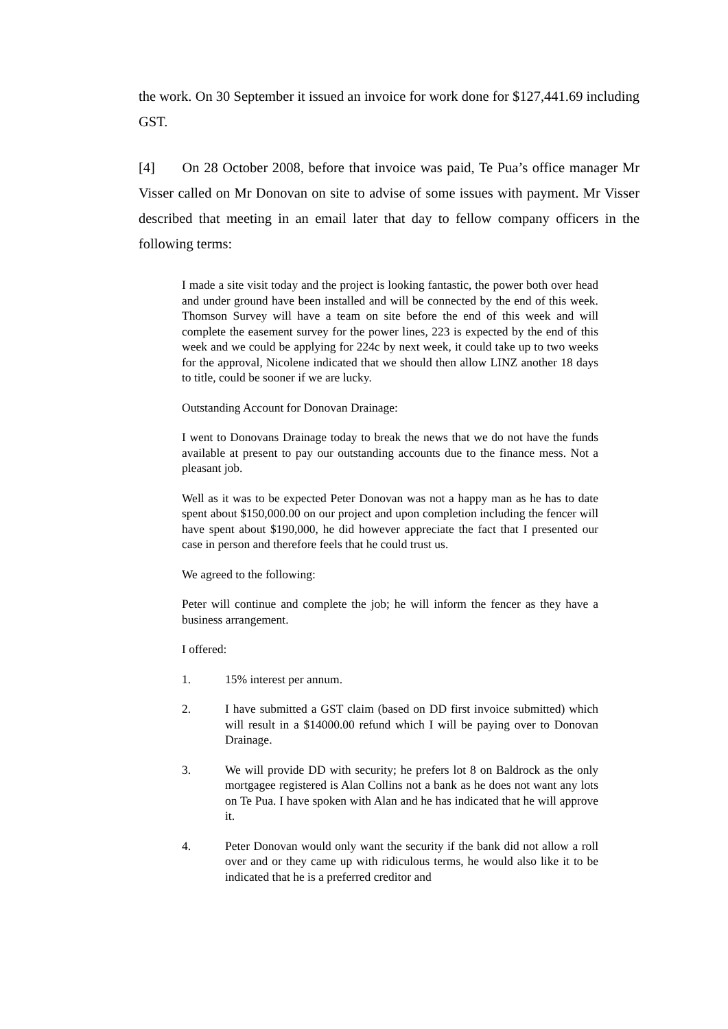the work. On 30 September it issued an invoice for work done for $127,441.69 including GST.
[4] On 28 October 2008, before that invoice was paid, Te Pua’s office manager Mr Visser called on Mr Donovan on site to advise of some issues with payment. Mr Visser described that meeting in an email later that day to fellow company officers in the following terms:
I made a site visit today and the project is looking fantastic, the power both over head and under ground have been installed and will be connected by the end of this week. Thomson Survey will have a team on site before the end of this week and will complete the easement survey for the power lines, 223 is expected by the end of this week and we could be applying for 224c by next week, it could take up to two weeks for the approval, Nicolene indicated that we should then allow LINZ another 18 days to title, could be sooner if we are lucky.
Outstanding Account for Donovan Drainage:
I went to Donovans Drainage today to break the news that we do not have the funds available at present to pay our outstanding accounts due to the finance mess. Not a pleasant job.
Well as it was to be expected Peter Donovan was not a happy man as he has to date spent about $150,000.00 on our project and upon completion including the fencer will have spent about $190,000, he did however appreciate the fact that I presented our case in person and therefore feels that he could trust us.
We agreed to the following:
Peter will continue and complete the job; he will inform the fencer as they have a business arrangement.
I offered:
1. 15% interest per annum.
2. I have submitted a GST claim (based on DD first invoice submitted) which will result in a $14000.00 refund which I will be paying over to Donovan Drainage.
3. We will provide DD with security; he prefers lot 8 on Baldrock as the only mortgagee registered is Alan Collins not a bank as he does not want any lots on Te Pua. I have spoken with Alan and he has indicated that he will approve it.
4. Peter Donovan would only want the security if the bank did not allow a roll over and or they came up with ridiculous terms, he would also like it to be indicated that he is a preferred creditor and